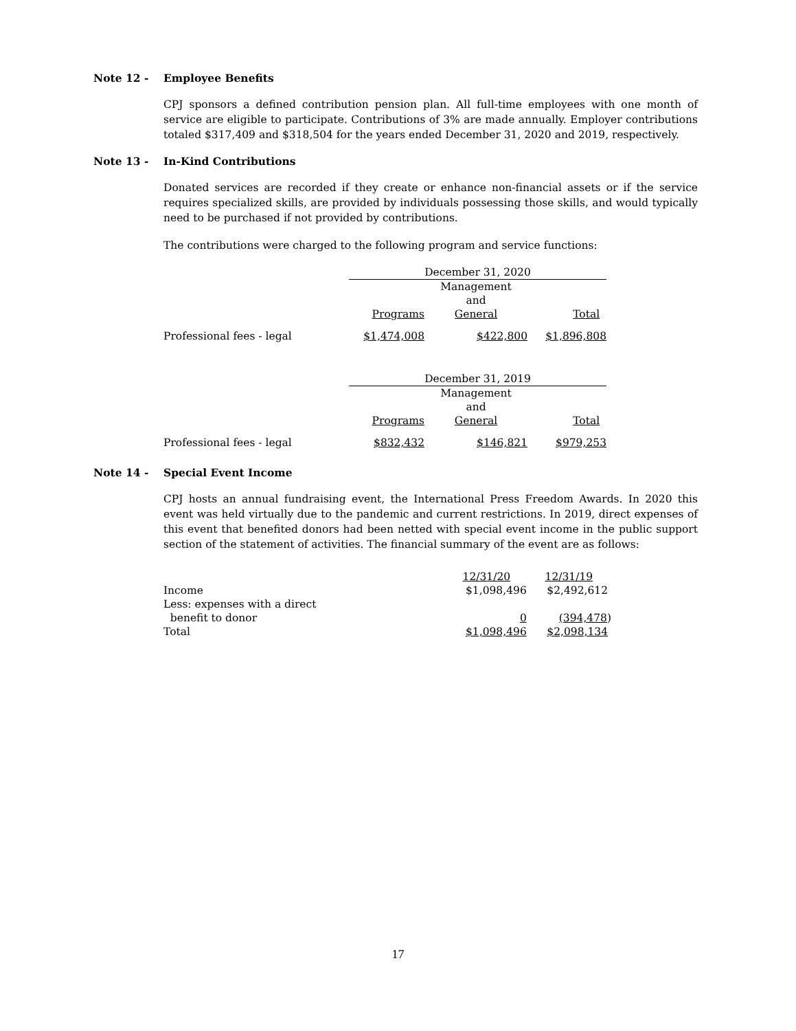Note 12 - Employee Benefits
CPJ sponsors a defined contribution pension plan. All full-time employees with one month of service are eligible to participate. Contributions of 3% are made annually. Employer contributions totaled $317,409 and $318,504 for the years ended December 31, 2020 and 2019, respectively.
Note 13 - In-Kind Contributions
Donated services are recorded if they create or enhance non-financial assets or if the service requires specialized skills, are provided by individuals possessing those skills, and would typically need to be purchased if not provided by contributions.
The contributions were charged to the following program and service functions:
| | December 31, 2020 | | |
| | Programs | Management and General | Total |
| Professional fees - legal | $1,474,008 | $422,800 | $1,896,808 |
| | December 31, 2019 | | |
| | Programs | Management and General | Total |
| Professional fees - legal | $832,432 | $146,821 | $979,253 |
Note 14 - Special Event Income
CPJ hosts an annual fundraising event, the International Press Freedom Awards. In 2020 this event was held virtually due to the pandemic and current restrictions. In 2019, direct expenses of this event that benefited donors had been netted with special event income in the public support section of the statement of activities. The financial summary of the event are as follows:
| | 12/31/20 | 12/31/19 |
| Income | $1,098,496 | $2,492,612 |
| Less: expenses with a direct benefit to donor | 0 | (394,478 ) |
| Total | $1,098,496 | $2,098,134 |
17